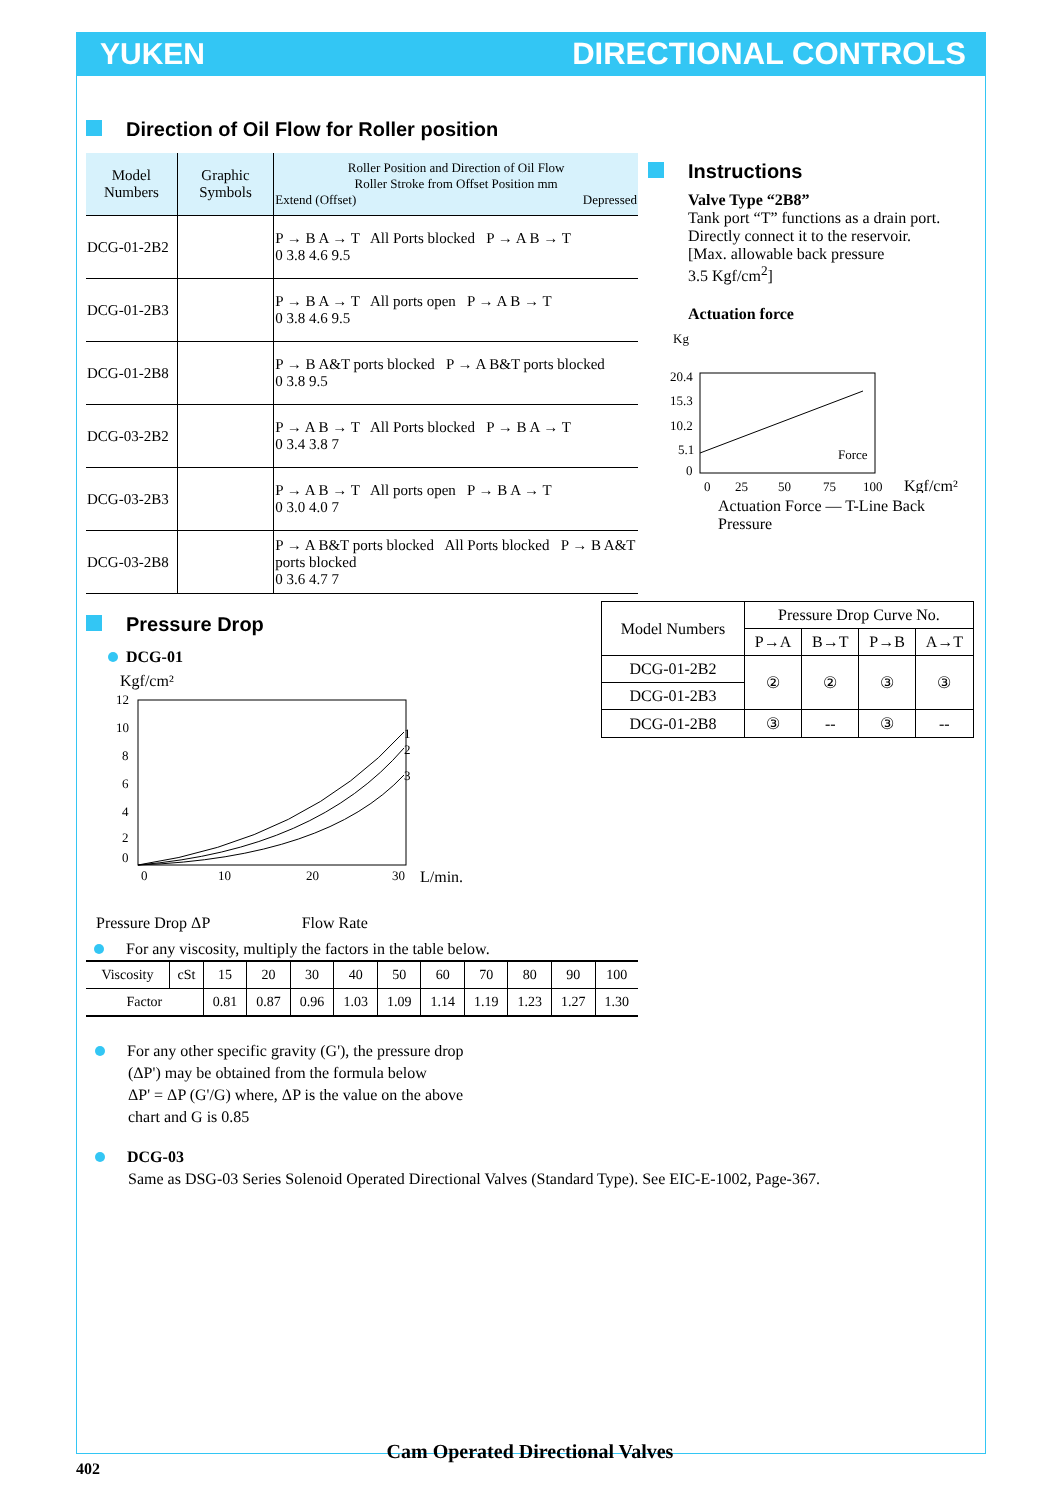YUKEN DIRECTIONAL CONTROLS
Direction of Oil Flow for Roller position
| Model Numbers | Graphic Symbols | Roller Position and Direction of Oil Flow Roller Stroke from Offset Position mm Extend (Offset) Depressed |
| DCG-01-2B2 | | P → B A → T All Ports blocked P → A B → T 0 3.8 4.6 9.5 |
| DCG-01-2B3 | | P → B A → T All ports open P → A B → T 0 3.8 4.6 9.5 |
| DCG-01-2B8 | | P → B A&T ports blocked P → A B&T ports blocked 0 3.8 9.5 |
| DCG-03-2B2 | | P → A B → T All Ports blocked P → B A → T 0 3.4 3.8 7 |
| DCG-03-2B3 | | P → A B → T All ports open P → B A → T 0 3.0 4.0 7 |
| DCG-03-2B8 | | P → A B&T ports blocked All Ports blocked P → B A&T ports blocked 0 3.6 4.7 7 |
Instructions
Valve Type “2B8”
Tank port “T” functions as a drain port. Directly connect it to the reservoir.
[Max. allowable back pressure
3.5 Kgf/cm<sup>2</sup>]
Actuation force
Kg
20.4
15.3
10.2
5.1
0
0
25
50
75
100
Force
Kgf/cm²
Actuation Force — T-Line Back Pressure
Pressure Drop
DCG-01
Kgf/cm²
12
10
8
6
4
2
0
1
2
3
0
10
20
30
L/min.
Pressure Drop ΔP Flow Rate
For any viscosity, multiply the factors in the table below.
| Model Numbers | Pressure Drop Curve No. | | | |
| --- | --- | --- | --- | --- |
| | P→A | B→T | P→B | A→T |
| DCG-01-2B2 | ② | ② | ③ | ③ |
| DCG-01-2B3 | | | | |
| DCG-01-2B8 | ③ | -- | ③ | -- |
| Viscosity | cSt | 15 | 20 | 30 | 40 | 50 | 60 | 70 | 80 | 90 | 100 |
| Factor | | 0.81 | 0.87 | 0.96 | 1.03 | 1.09 | 1.14 | 1.19 | 1.23 | 1.27 | 1.30 |
For any other specific gravity (G'), the pressure drop
(ΔP') may be obtained from the formula below
ΔP' = ΔP (G'/G) where, ΔP is the value on the above
chart and G is 0.85
DCG-03
Same as DSG-03 Series Solenoid Operated Directional Valves (Standard Type). See EIC-E-1002, Page-367.
Cam Operated Directional Valves
402